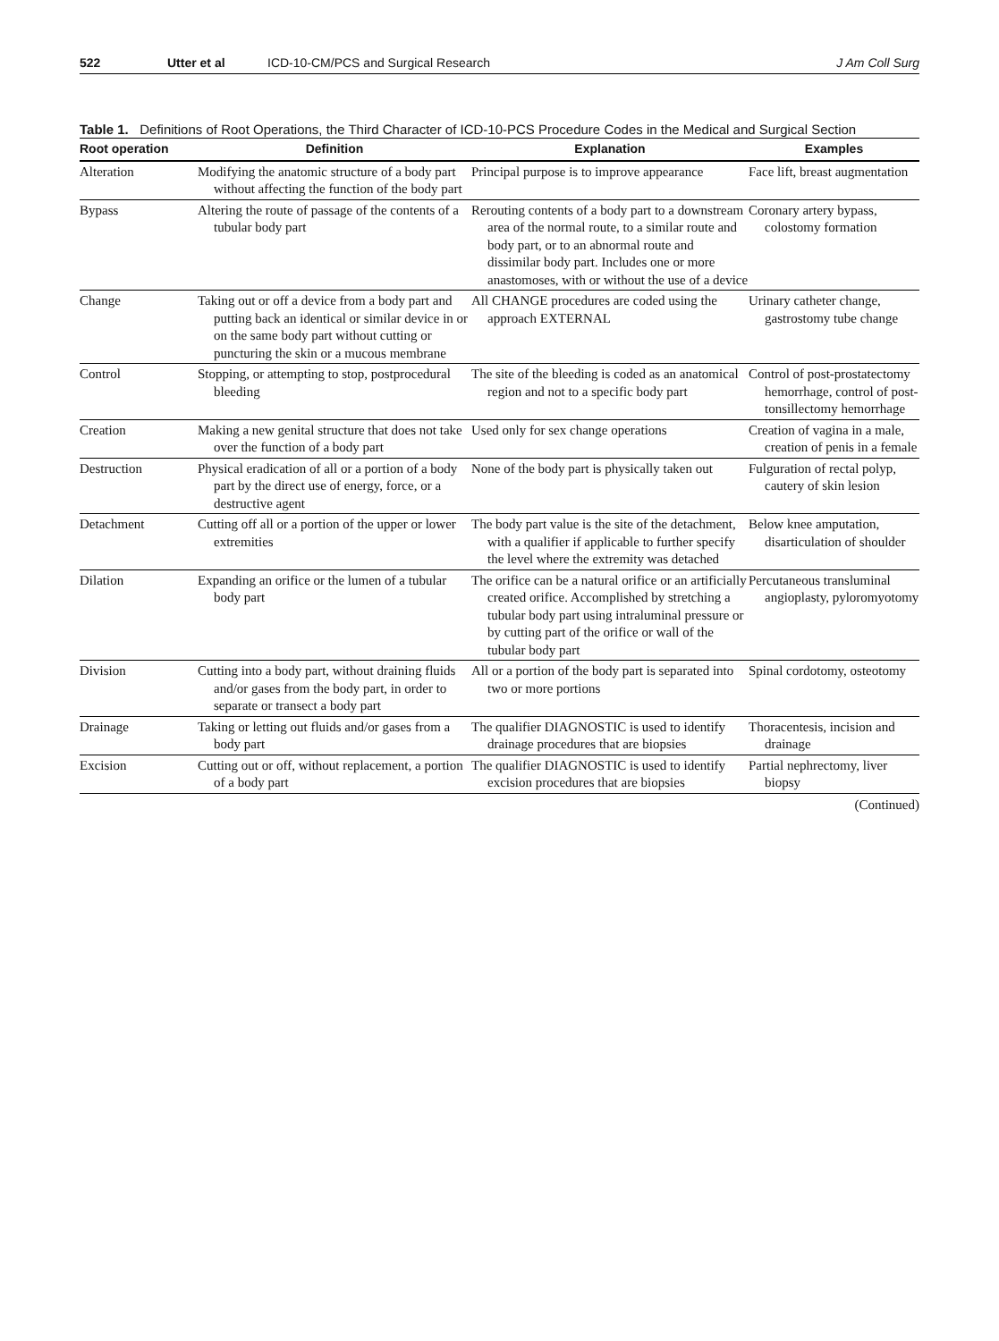522 Utter et al ICD-10-CM/PCS and Surgical Research J Am Coll Surg
Table 1. Definitions of Root Operations, the Third Character of ICD-10-PCS Procedure Codes in the Medical and Surgical Section
| Root operation | Definition | Explanation | Examples |
| --- | --- | --- | --- |
| Alteration | Modifying the anatomic structure of a body part without affecting the function of the body part | Principal purpose is to improve appearance | Face lift, breast augmentation |
| Bypass | Altering the route of passage of the contents of a tubular body part | Rerouting contents of a body part to a downstream area of the normal route, to a similar route and body part, or to an abnormal route and dissimilar body part. Includes one or more anastomoses, with or without the use of a device | Coronary artery bypass, colostomy formation |
| Change | Taking out or off a device from a body part and putting back an identical or similar device in or on the same body part without cutting or puncturing the skin or a mucous membrane | All CHANGE procedures are coded using the approach EXTERNAL | Urinary catheter change, gastrostomy tube change |
| Control | Stopping, or attempting to stop, postprocedural bleeding | The site of the bleeding is coded as an anatomical region and not to a specific body part | Control of post-prostatectomy hemorrhage, control of post-tonsillectomy hemorrhage |
| Creation | Making a new genital structure that does not take over the function of a body part | Used only for sex change operations | Creation of vagina in a male, creation of penis in a female |
| Destruction | Physical eradication of all or a portion of a body part by the direct use of energy, force, or a destructive agent | None of the body part is physically taken out | Fulguration of rectal polyp, cautery of skin lesion |
| Detachment | Cutting off all or a portion of the upper or lower extremities | The body part value is the site of the detachment, with a qualifier if applicable to further specify the level where the extremity was detached | Below knee amputation, disarticulation of shoulder |
| Dilation | Expanding an orifice or the lumen of a tubular body part | The orifice can be a natural orifice or an artificially created orifice. Accomplished by stretching a tubular body part using intraluminal pressure or by cutting part of the orifice or wall of the tubular body part | Percutaneous transluminal angioplasty, pyloromyotomy |
| Division | Cutting into a body part, without draining fluids and/or gases from the body part, in order to separate or transect a body part | All or a portion of the body part is separated into two or more portions | Spinal cordotomy, osteotomy |
| Drainage | Taking or letting out fluids and/or gases from a body part | The qualifier DIAGNOSTIC is used to identify drainage procedures that are biopsies | Thoracentesis, incision and drainage |
| Excision | Cutting out or off, without replacement, a portion of a body part | The qualifier DIAGNOSTIC is used to identify excision procedures that are biopsies | Partial nephrectomy, liver biopsy |
(Continued)